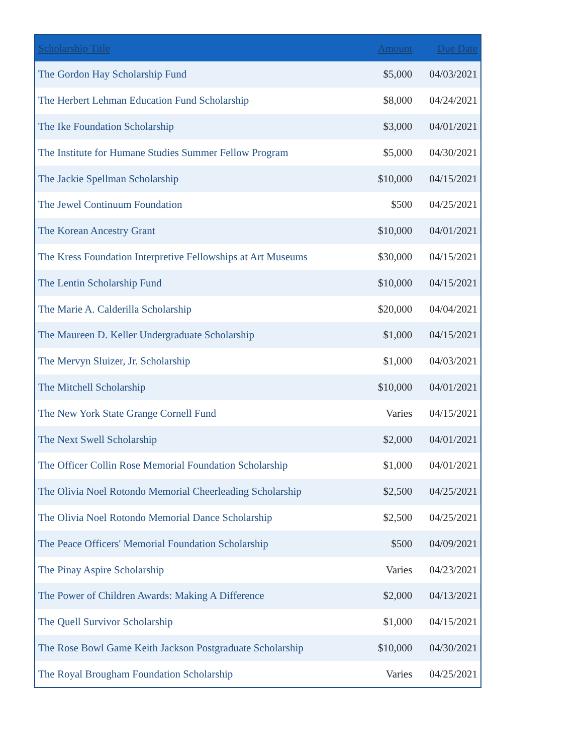| Scholarship Title | Amount | Due Date |
| --- | --- | --- |
| The Gordon Hay Scholarship Fund | $5,000 | 04/03/2021 |
| The Herbert Lehman Education Fund Scholarship | $8,000 | 04/24/2021 |
| The Ike Foundation Scholarship | $3,000 | 04/01/2021 |
| The Institute for Humane Studies Summer Fellow Program | $5,000 | 04/30/2021 |
| The Jackie Spellman Scholarship | $10,000 | 04/15/2021 |
| The Jewel Continuum Foundation | $500 | 04/25/2021 |
| The Korean Ancestry Grant | $10,000 | 04/01/2021 |
| The Kress Foundation Interpretive Fellowships at Art Museums | $30,000 | 04/15/2021 |
| The Lentin Scholarship Fund | $10,000 | 04/15/2021 |
| The Marie A. Calderilla Scholarship | $20,000 | 04/04/2021 |
| The Maureen D. Keller Undergraduate Scholarship | $1,000 | 04/15/2021 |
| The Mervyn Sluizer, Jr. Scholarship | $1,000 | 04/03/2021 |
| The Mitchell Scholarship | $10,000 | 04/01/2021 |
| The New York State Grange Cornell Fund | Varies | 04/15/2021 |
| The Next Swell Scholarship | $2,000 | 04/01/2021 |
| The Officer Collin Rose Memorial Foundation Scholarship | $1,000 | 04/01/2021 |
| The Olivia Noel Rotondo Memorial Cheerleading Scholarship | $2,500 | 04/25/2021 |
| The Olivia Noel Rotondo Memorial Dance Scholarship | $2,500 | 04/25/2021 |
| The Peace Officers' Memorial Foundation Scholarship | $500 | 04/09/2021 |
| The Pinay Aspire Scholarship | Varies | 04/23/2021 |
| The Power of Children Awards: Making A Difference | $2,000 | 04/13/2021 |
| The Quell Survivor Scholarship | $1,000 | 04/15/2021 |
| The Rose Bowl Game Keith Jackson Postgraduate Scholarship | $10,000 | 04/30/2021 |
| The Royal Brougham Foundation Scholarship | Varies | 04/25/2021 |